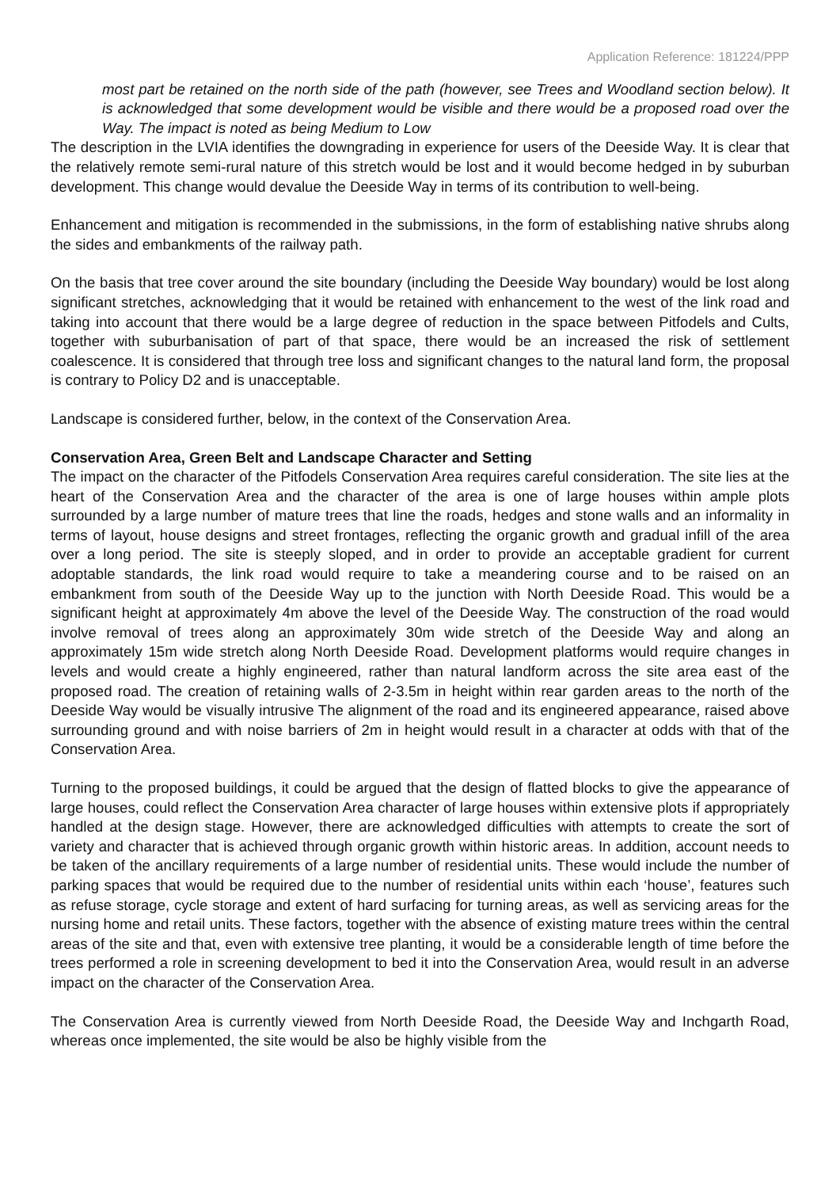Application Reference: 181224/PPP
most part be retained on the north side of the path (however, see Trees and Woodland section below). It is acknowledged that some development would be visible and there would be a proposed road over the Way. The impact is noted as being Medium to Low
The description in the LVIA identifies the downgrading in experience for users of the Deeside Way. It is clear that the relatively remote semi-rural nature of this stretch would be lost and it would become hedged in by suburban development. This change would devalue the Deeside Way in terms of its contribution to well-being.
Enhancement and mitigation is recommended in the submissions, in the form of establishing native shrubs along the sides and embankments of the railway path.
On the basis that tree cover around the site boundary (including the Deeside Way boundary) would be lost along significant stretches, acknowledging that it would be retained with enhancement to the west of the link road and taking into account that there would be a large degree of reduction in the space between Pitfodels and Cults, together with suburbanisation of part of that space, there would be an increased the risk of settlement coalescence. It is considered that through tree loss and significant changes to the natural land form, the proposal is contrary to Policy D2 and is unacceptable.
Landscape is considered further, below, in the context of the Conservation Area.
Conservation Area, Green Belt and Landscape Character and Setting
The impact on the character of the Pitfodels Conservation Area requires careful consideration. The site lies at the heart of the Conservation Area and the character of the area is one of large houses within ample plots surrounded by a large number of mature trees that line the roads, hedges and stone walls and an informality in terms of layout, house designs and street frontages, reflecting the organic growth and gradual infill of the area over a long period. The site is steeply sloped, and in order to provide an acceptable gradient for current adoptable standards, the link road would require to take a meandering course and to be raised on an embankment from south of the Deeside Way up to the junction with North Deeside Road. This would be a significant height at approximately 4m above the level of the Deeside Way. The construction of the road would involve removal of trees along an approximately 30m wide stretch of the Deeside Way and along an approximately 15m wide stretch along North Deeside Road. Development platforms would require changes in levels and would create a highly engineered, rather than natural landform across the site area east of the proposed road. The creation of retaining walls of 2-3.5m in height within rear garden areas to the north of the Deeside Way would be visually intrusive The alignment of the road and its engineered appearance, raised above surrounding ground and with noise barriers of 2m in height would result in a character at odds with that of the Conservation Area.
Turning to the proposed buildings, it could be argued that the design of flatted blocks to give the appearance of large houses, could reflect the Conservation Area character of large houses within extensive plots if appropriately handled at the design stage. However, there are acknowledged difficulties with attempts to create the sort of variety and character that is achieved through organic growth within historic areas. In addition, account needs to be taken of the ancillary requirements of a large number of residential units. These would include the number of parking spaces that would be required due to the number of residential units within each ‘house’, features such as refuse storage, cycle storage and extent of hard surfacing for turning areas, as well as servicing areas for the nursing home and retail units. These factors, together with the absence of existing mature trees within the central areas of the site and that, even with extensive tree planting, it would be a considerable length of time before the trees performed a role in screening development to bed it into the Conservation Area, would result in an adverse impact on the character of the Conservation Area.
The Conservation Area is currently viewed from North Deeside Road, the Deeside Way and Inchgarth Road, whereas once implemented, the site would be also be highly visible from the